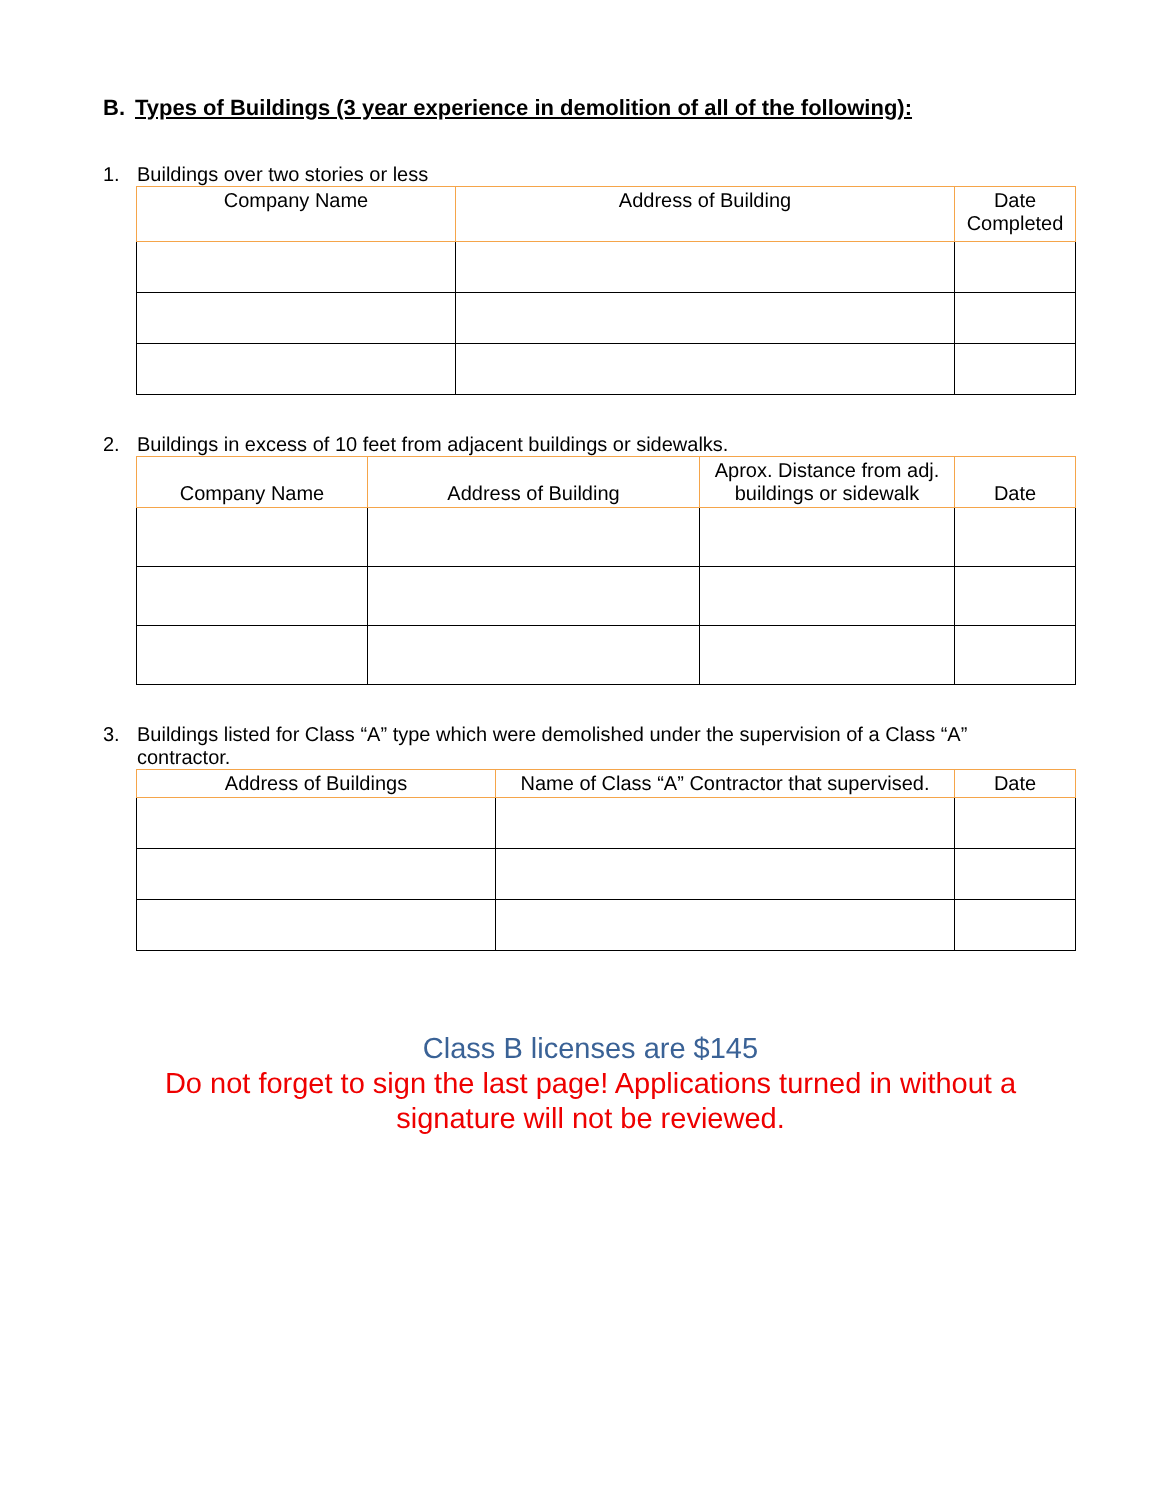B. Types of Buildings (3 year experience in demolition of all of the following):
1. Buildings over two stories or less
| Company Name | Address of Building | Date Completed |
| --- | --- | --- |
2. Buildings in excess of 10 feet from adjacent buildings or sidewalks.
| Company Name | Address of Building | Aprox. Distance from adj. buildings or sidewalk | Date |
| --- | --- | --- | --- |
3. Buildings listed for Class “A” type which were demolished under the supervision of a Class “A”
contractor.
| Address of Buildings | Name of Class “A” Contractor that supervised. | Date |
| --- | --- | --- |
Class B licenses are $145
Do not forget to sign the last page! Applications turned in without a signature will not be reviewed.